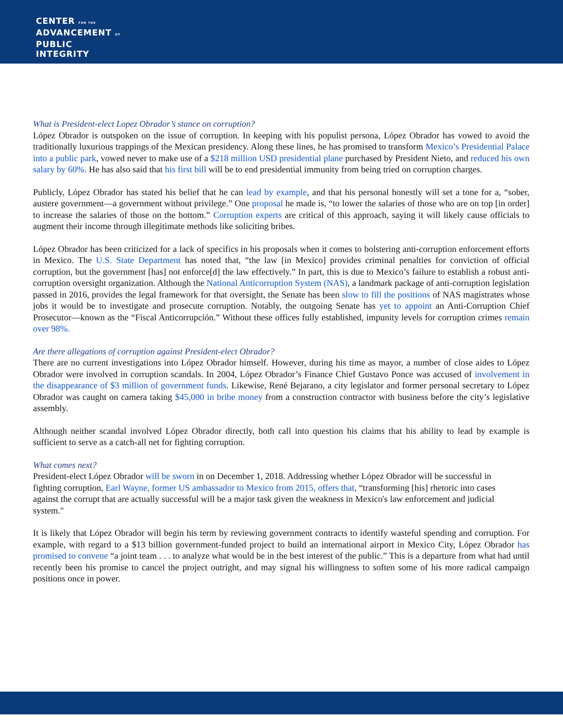CENTER FOR THE
ADVANCEMENT OF
PUBLIC
INTEGRITY
What is President-elect Lopez Obrador’s stance on corruption?
López Obrador is outspoken on the issue of corruption. In keeping with his populist persona, López Obrador has vowed to avoid the traditionally luxurious trappings of the Mexican presidency. Along these lines, he has promised to transform Mexico’s Presidential Palace into a public park, vowed never to make use of a $218 million USD presidential plane purchased by President Nieto, and reduced his own salary by 60%. He has also said that his first bill will be to end presidential immunity from being tried on corruption charges.
Publicly, López Obrador has stated his belief that he can lead by example, and that his personal honestly will set a tone for a, “sober, austere government—a government without privilege.” One proposal he made is, “to lower the salaries of those who are on top [in order] to increase the salaries of those on the bottom.” Corruption experts are critical of this approach, saying it will likely cause officials to augment their income through illegitimate methods like soliciting bribes.
López Obrador has been criticized for a lack of specifics in his proposals when it comes to bolstering anti-corruption enforcement efforts in Mexico. The U.S. State Department has noted that, “the law [in Mexico] provides criminal penalties for conviction of official corruption, but the government [has] not enforce[d] the law effectively.” In part, this is due to Mexico’s failure to establish a robust anti-corruption oversight organization. Although the National Anticorruption System (NAS), a landmark package of anti-corruption legislation passed in 2016, provides the legal framework for that oversight, the Senate has been slow to fill the positions of NAS magistrates whose jobs it would be to investigate and prosecute corruption. Notably, the outgoing Senate has yet to appoint an Anti-Corruption Chief Prosecutor—known as the “Fiscal Anticorrupción.” Without these offices fully established, impunity levels for corruption crimes remain over 98%.
Are there allegations of corruption against President-elect Obrador?
There are no current investigations into López Obrador himself. However, during his time as mayor, a number of close aides to López Obrador were involved in corruption scandals. In 2004, López Obrador’s Finance Chief Gustavo Ponce was accused of involvement in the disappearance of $3 million of government funds. Likewise, René Bejarano, a city legislator and former personal secretary to López Obrador was caught on camera taking $45,000 in bribe money from a construction contractor with business before the city’s legislative assembly.
Although neither scandal involved López Obrador directly, both call into question his claims that his ability to lead by example is sufficient to serve as a catch-all net for fighting corruption.
What comes next?
President-elect López Obrador will be sworn in on December 1, 2018. Addressing whether López Obrador will be successful in fighting corruption, Earl Wayne, former US ambassador to Mexico from 2015, offers that, “transforming [his] rhetoric into cases against the corrupt that are actually successful will be a major task given the weakness in Mexico's law enforcement and judicial system."
It is likely that López Obrador will begin his term by reviewing government contracts to identify wasteful spending and corruption. For example, with regard to a $13 billion government-funded project to build an international airport in Mexico City, López Obrador has promised to convene “a joint team . . . to analyze what would be in the best interest of the public.” This is a departure from what had until recently been his promise to cancel the project outright, and may signal his willingness to soften some of his more radical campaign positions once in power.